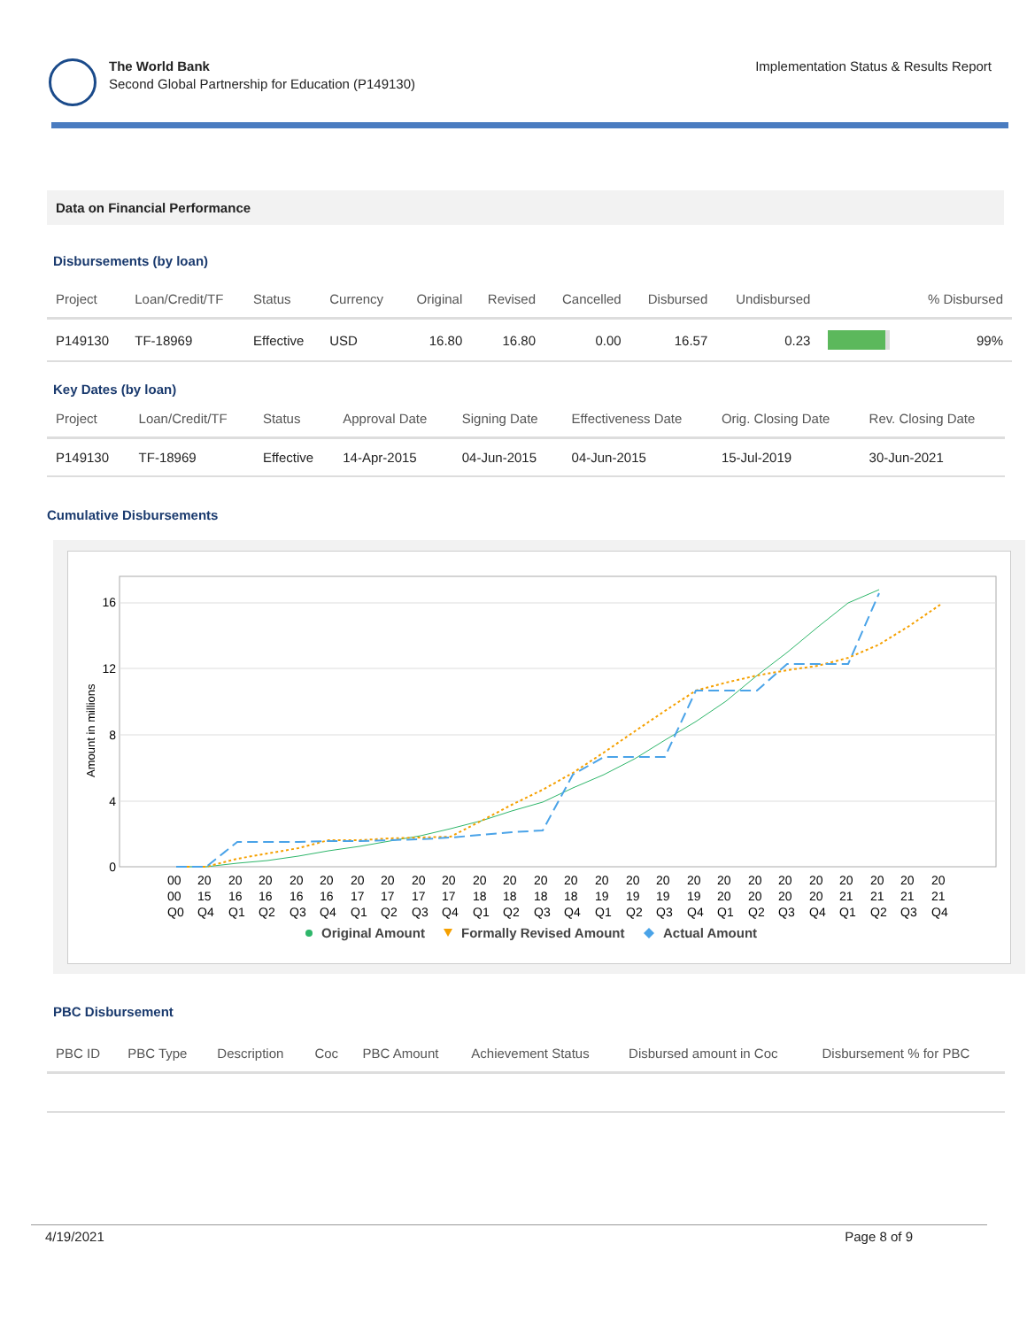The World Bank
Second Global Partnership for Education (P149130)
Implementation Status & Results Report
Data on Financial Performance
Disbursements (by loan)
| Project | Loan/Credit/TF | Status | Currency | Original | Revised | Cancelled | Disbursed | Undisbursed | | % Disbursed |
| --- | --- | --- | --- | --- | --- | --- | --- | --- | --- | --- |
| P149130 | TF-18969 | Effective | USD | 16.80 | 16.80 | 0.00 | 16.57 | 0.23 | | 99% |
Key Dates (by loan)
| Project | Loan/Credit/TF | Status | Approval Date | Signing Date | Effectiveness Date | Orig. Closing Date | Rev. Closing Date |
| --- | --- | --- | --- | --- | --- | --- | --- |
| P149130 | TF-18969 | Effective | 14-Apr-2015 | 04-Jun-2015 | 04-Jun-2015 | 15-Jul-2019 | 30-Jun-2021 |
Cumulative Disbursements
16
12
8
4
0
Amount in millions
00
00
Q0
20
15
Q4
20
16
Q1
20
16
Q2
20
16
Q3
20
16
Q4
20
17
Q1
20
17
Q2
20
17
Q3
20
17
Q4
20
18
Q1
20
18
Q2
20
18
Q3
20
18
Q4
20
19
Q1
20
19
Q2
20
19
Q3
20
19
Q4
20
20
Q1
20
20
Q2
20
20
Q3
20
20
Q4
20
21
Q1
20
21
Q2
20
21
Q3
20
21
Q4
Original Amount
Formally Revised Amount
Actual Amount
PBC Disbursement
| PBC ID | PBC Type | Description | Coc | PBC Amount | Achievement Status | Disbursed amount in Coc | Disbursement % for PBC |
| --- | --- | --- | --- | --- | --- | --- | --- |
4/19/2021 Page 8 of 9